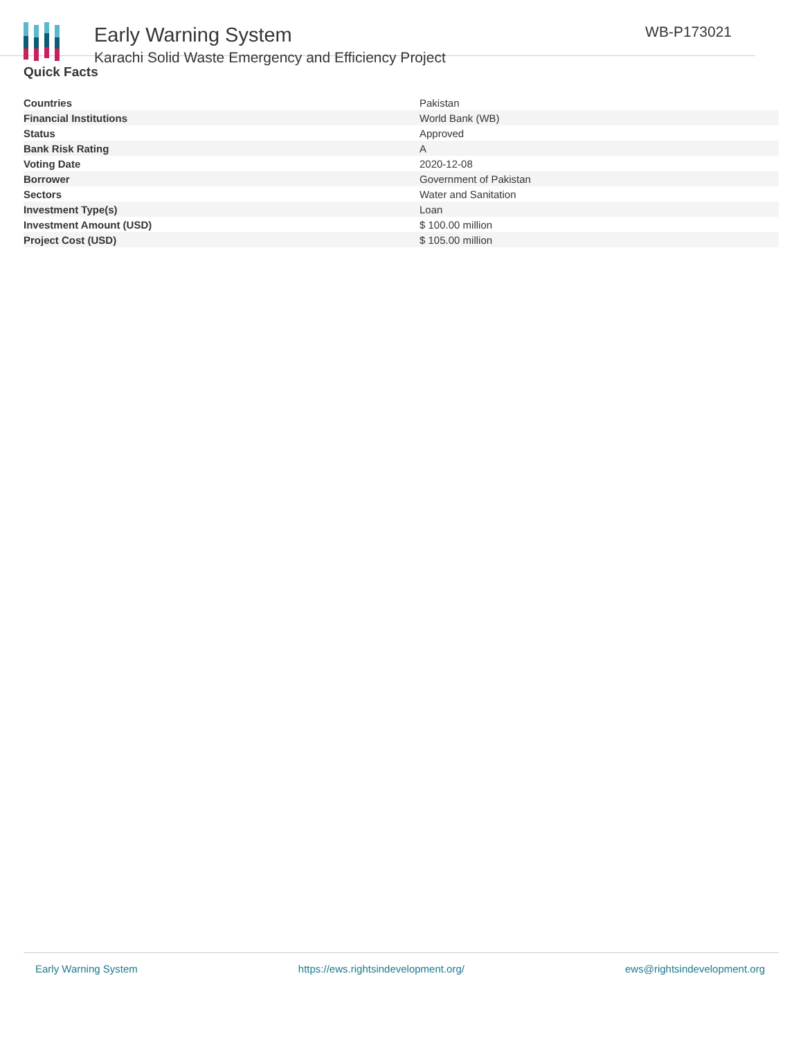Early Warning System
Karachi Solid Waste Emergency and Efficiency Project
WB-P173021
Quick Facts
| Countries | Pakistan |
| Financial Institutions | World Bank (WB) |
| Status | Approved |
| Bank Risk Rating | A |
| Voting Date | 2020-12-08 |
| Borrower | Government of Pakistan |
| Sectors | Water and Sanitation |
| Investment Type(s) | Loan |
| Investment Amount (USD) | $ 100.00 million |
| Project Cost (USD) | $ 105.00 million |
Early Warning System https://ews.rightsindevelopment.org/ ews@rightsindevelopment.org